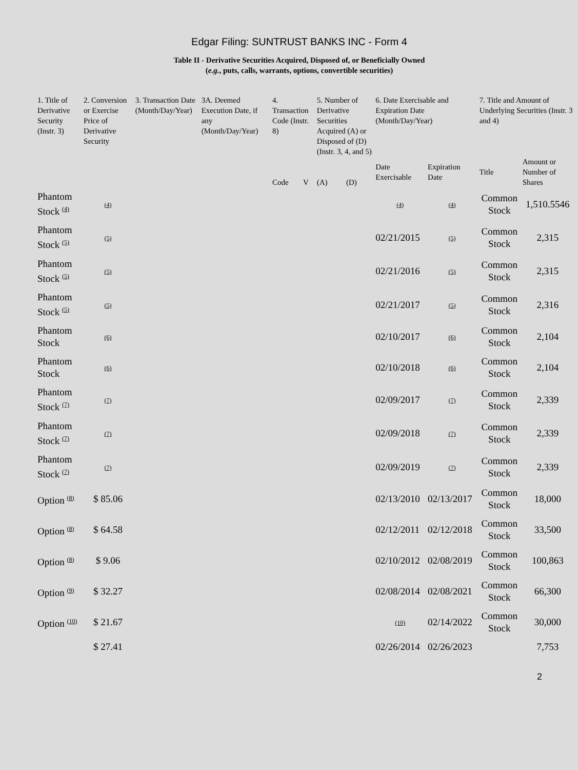Edgar Filing: SUNTRUST BANKS INC - Form 4
Table II - Derivative Securities Acquired, Disposed of, or Beneficially Owned
(e.g., puts, calls, warrants, options, convertible securities)
| 1. Title of Derivative Security (Instr. 3) | 2. Conversion or Exercise Price of Derivative Security | 3. Transaction Date (Month/Day/Year) | 3A. Deemed Execution Date, if any (Month/Day/Year) | 4. Transaction Code (Instr. 8) | | 5. Number of Derivative Securities Acquired (A) or Disposed of (D) (Instr. 3, 4, and 5) | | 6. Date Exercisable and Expiration Date (Month/Day/Year) | | 7. Title and Amount of Underlying Securities (Instr. 3 and 4) | |
| --- | --- | --- | --- | --- | --- | --- | --- | --- | --- | --- | --- |
| | | | | Code | V | (A) | (D) | Date Exercisable | Expiration Date | Title | Amount or Number of Shares |
| Phantom Stock <sup>(4)</sup> | (4) | | | | | | | (4) | (4) | Common Stock | 1,510.5546 |
| Phantom Stock <sup>(5)</sup> | (5) | | | | | | | 02/21/2015 | (5) | Common Stock | 2,315 |
| Phantom Stock <sup>(5)</sup> | (5) | | | | | | | 02/21/2016 | (5) | Common Stock | 2,315 |
| Phantom Stock <sup>(5)</sup> | (5) | | | | | | | 02/21/2017 | (5) | Common Stock | 2,316 |
| Phantom Stock | (6) | | | | | | | 02/10/2017 | (6) | Common Stock | 2,104 |
| Phantom Stock | (6) | | | | | | | 02/10/2018 | (6) | Common Stock | 2,104 |
| Phantom Stock <sup>(7)</sup> | (7) | | | | | | | 02/09/2017 | (7) | Common Stock | 2,339 |
| Phantom Stock <sup>(7)</sup> | (7) | | | | | | | 02/09/2018 | (7) | Common Stock | 2,339 |
| Phantom Stock <sup>(7)</sup> | (7) | | | | | | | 02/09/2019 | (7) | Common Stock | 2,339 |
| Option <sup>(8)</sup> | $ 85.06 | | | | | | | 02/13/2010 | 02/13/2017 | Common Stock | 18,000 |
| Option <sup>(8)</sup> | $ 64.58 | | | | | | | 02/12/2011 | 02/12/2018 | Common Stock | 33,500 |
| Option <sup>(8)</sup> | $ 9.06 | | | | | | | 02/10/2012 | 02/08/2019 | Common Stock | 100,863 |
| Option <sup>(9)</sup> | $ 32.27 | | | | | | | 02/08/2014 | 02/08/2021 | Common Stock | 66,300 |
| Option <sup>(10)</sup> | $ 21.67 | | | | | | | (10) | 02/14/2022 | Common Stock | 30,000 |
| | $ 27.41 | | | | | | | 02/26/2014 | 02/26/2023 | | 7,753 |
2